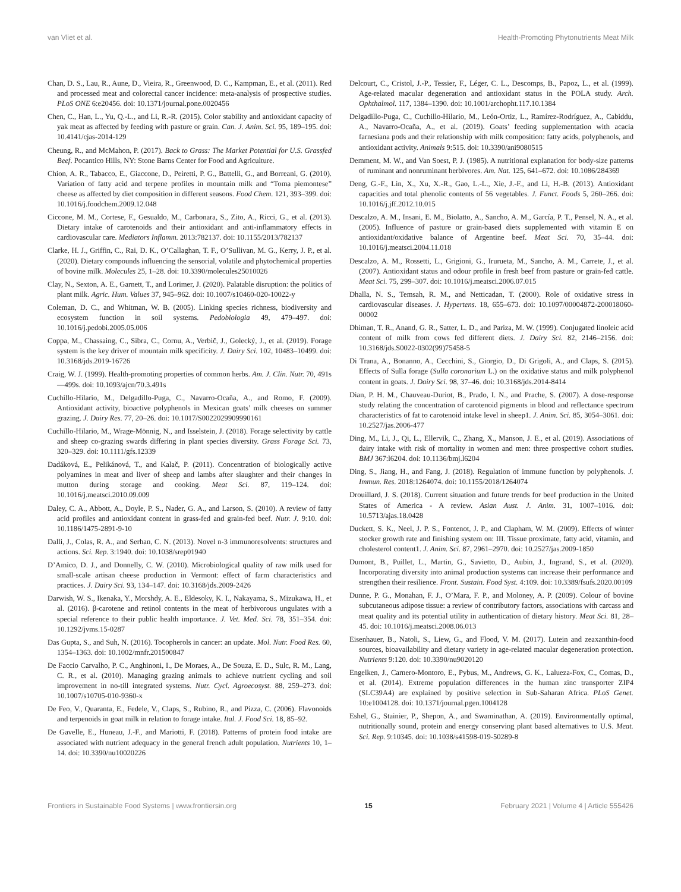van Vliet et al. Health-Promoting Phytonutrients Meat Milk
Chan, D. S., Lau, R., Aune, D., Vieira, R., Greenwood, D. C., Kampman, E., et al. (2011). Red and processed meat and colorectal cancer incidence: meta-analysis of prospective studies. PLoS ONE 6:e20456. doi: 10.1371/journal.pone.0020456
Chen, C., Han, L., Yu, Q.-L., and Li, R.-R. (2015). Color stability and antioxidant capacity of yak meat as affected by feeding with pasture or grain. Can. J. Anim. Sci. 95, 189–195. doi: 10.4141/cjas-2014-129
Cheung, R., and McMahon, P. (2017). Back to Grass: The Market Potential for U.S. Grassfed Beef. Pocantico Hills, NY: Stone Barns Center for Food and Agriculture.
Chion, A. R., Tabacco, E., Giaccone, D., Peiretti, P. G., Battelli, G., and Borreani, G. (2010). Variation of fatty acid and terpene profiles in mountain milk and “Toma piemontese” cheese as affected by diet composition in different seasons. Food Chem. 121, 393–399. doi: 10.1016/j.foodchem.2009.12.048
Ciccone, M. M., Cortese, F., Gesualdo, M., Carbonara, S., Zito, A., Ricci, G., et al. (2013). Dietary intake of carotenoids and their antioxidant and anti-inflammatory effects in cardiovascular care. Mediators Inflamm. 2013:782137. doi: 10.1155/2013/782137
Clarke, H. J., Griffin, C., Rai, D. K., O’Callaghan, T. F., O’Sullivan, M. G., Kerry, J. P., et al. (2020). Dietary compounds influencing the sensorial, volatile and phytochemical properties of bovine milk. Molecules 25, 1–28. doi: 10.3390/molecules25010026
Clay, N., Sexton, A. E., Garnett, T., and Lorimer, J. (2020). Palatable disruption: the politics of plant milk. Agric. Hum. Values 37, 945–962. doi: 10.1007/s10460-020-10022-y
Coleman, D. C., and Whitman, W. B. (2005). Linking species richness, biodiversity and ecosystem function in soil systems. Pedobiologia 49, 479–497. doi: 10.1016/j.pedobi.2005.05.006
Coppa, M., Chassaing, C., Sibra, C., Cornu, A., Verbič, J., Golecký, J., et al. (2019). Forage system is the key driver of mountain milk specificity. J. Dairy Sci. 102, 10483–10499. doi: 10.3168/jds.2019-16726
Craig, W. J. (1999). Health-promoting properties of common herbs. Am. J. Clin. Nutr. 70, 491s—499s. doi: 10.1093/ajcn/70.3.491s
Cuchillo-Hilario, M., Delgadillo-Puga, C., Navarro-Ocaña, A., and Romo, F. (2009). Antioxidant activity, bioactive polyphenols in Mexican goats’ milk cheeses on summer grazing. J. Dairy Res. 77, 20–26. doi: 10.1017/S0022029909990161
Cuchillo-Hilario, M., Wrage-Mönnig, N., and Isselstein, J. (2018). Forage selectivity by cattle and sheep co-grazing swards differing in plant species diversity. Grass Forage Sci. 73, 320–329. doi: 10.1111/gfs.12339
Dadáková, E., Pelikánová, T., and Kalač, P. (2011). Concentration of biologically active polyamines in meat and liver of sheep and lambs after slaughter and their changes in mutton during storage and cooking. Meat Sci. 87, 119–124. doi: 10.1016/j.meatsci.2010.09.009
Daley, C. A., Abbott, A., Doyle, P. S., Nader, G. A., and Larson, S. (2010). A review of fatty acid profiles and antioxidant content in grass-fed and grain-fed beef. Nutr. J. 9:10. doi: 10.1186/1475-2891-9-10
Dalli, J., Colas, R. A., and Serhan, C. N. (2013). Novel n-3 immunoresolvents: structures and actions. Sci. Rep. 3:1940. doi: 10.1038/srep01940
D’Amico, D. J., and Donnelly, C. W. (2010). Microbiological quality of raw milk used for small-scale artisan cheese production in Vermont: effect of farm characteristics and practices. J. Dairy Sci. 93, 134–147. doi: 10.3168/jds.2009-2426
Darwish, W. S., Ikenaka, Y., Morshdy, A. E., Eldesoky, K. I., Nakayama, S., Mizukawa, H., et al. (2016). β-carotene and retinol contents in the meat of herbivorous ungulates with a special reference to their public health importance. J. Vet. Med. Sci. 78, 351–354. doi: 10.1292/jvms.15-0287
Das Gupta, S., and Suh, N. (2016). Tocopherols in cancer: an update. Mol. Nutr. Food Res. 60, 1354–1363. doi: 10.1002/mnfr.201500847
De Faccio Carvalho, P. C., Anghinoni, I., De Moraes, A., De Souza, E. D., Sulc, R. M., Lang, C. R., et al. (2010). Managing grazing animals to achieve nutrient cycling and soil improvement in no-till integrated systems. Nutr. Cycl. Agroecosyst. 88, 259–273. doi: 10.1007/s10705-010-9360-x
De Feo, V., Quaranta, E., Fedele, V., Claps, S., Rubino, R., and Pizza, C. (2006). Flavonoids and terpenoids in goat milk in relation to forage intake. Ital. J. Food Sci. 18, 85–92.
De Gavelle, E., Huneau, J.-F., and Mariotti, F. (2018). Patterns of protein food intake are associated with nutrient adequacy in the general french adult population. Nutrients 10, 1–14. doi: 10.3390/nu10020226
Delcourt, C., Cristol, J.-P., Tessier, F., Léger, C. L., Descomps, B., Papoz, L., et al. (1999). Age-related macular degeneration and antioxidant status in the POLA study. Arch. Ophthalmol. 117, 1384–1390. doi: 10.1001/archopht.117.10.1384
Delgadillo-Puga, C., Cuchillo-Hilario, M., León-Ortiz, L., Ramírez-Rodríguez, A., Cabiddu, A., Navarro-Ocaña, A., et al. (2019). Goats’ feeding supplementation with acacia farnesiana pods and their relationship with milk composition: fatty acids, polyphenols, and antioxidant activity. Animals 9:515. doi: 10.3390/ani9080515
Demment, M. W., and Van Soest, P. J. (1985). A nutritional explanation for body-size patterns of ruminant and nonruminant herbivores. Am. Nat. 125, 641–672. doi: 10.1086/284369
Deng, G.-F., Lin, X., Xu, X.-R., Gao, L.-L., Xie, J.-F., and Li, H.-B. (2013). Antioxidant capacities and total phenolic contents of 56 vegetables. J. Funct. Foods 5, 260–266. doi: 10.1016/j.jff.2012.10.015
Descalzo, A. M., Insani, E. M., Biolatto, A., Sancho, A. M., García, P. T., Pensel, N. A., et al. (2005). Influence of pasture or grain-based diets supplemented with vitamin E on antioxidant/oxidative balance of Argentine beef. Meat Sci. 70, 35–44. doi: 10.1016/j.meatsci.2004.11.018
Descalzo, A. M., Rossetti, L., Grigioni, G., Irurueta, M., Sancho, A. M., Carrete, J., et al. (2007). Antioxidant status and odour profile in fresh beef from pasture or grain-fed cattle. Meat Sci. 75, 299–307. doi: 10.1016/j.meatsci.2006.07.015
Dhalla, N. S., Temsah, R. M., and Netticadan, T. (2000). Role of oxidative stress in cardiovascular diseases. J. Hypertens. 18, 655–673. doi: 10.1097/00004872-200018060-00002
Dhiman, T. R., Anand, G. R., Satter, L. D., and Pariza, M. W. (1999). Conjugated linoleic acid content of milk from cows fed different diets. J. Dairy Sci. 82, 2146–2156. doi: 10.3168/jds.S0022-0302(99)75458-5
Di Trana, A., Bonanno, A., Cecchini, S., Giorgio, D., Di Grigoli, A., and Claps, S. (2015). Effects of Sulla forage (Sulla coronarium L.) on the oxidative status and milk polyphenol content in goats. J. Dairy Sci. 98, 37–46. doi: 10.3168/jds.2014-8414
Dian, P. H. M., Chauveau-Duriot, B., Prado, I. N., and Prache, S. (2007). A dose-response study relating the concentration of carotenoid pigments in blood and reflectance spectrum characteristics of fat to carotenoid intake level in sheep1. J. Anim. Sci. 85, 3054–3061. doi: 10.2527/jas.2006-477
Ding, M., Li, J., Qi, L., Ellervik, C., Zhang, X., Manson, J. E., et al. (2019). Associations of dairy intake with risk of mortality in women and men: three prospective cohort studies. BMJ 367:l6204. doi: 10.1136/bmj.l6204
Ding, S., Jiang, H., and Fang, J. (2018). Regulation of immune function by polyphenols. J. Immun. Res. 2018:1264074. doi: 10.1155/2018/1264074
Drouillard, J. S. (2018). Current situation and future trends for beef production in the United States of America - A review. Asian Aust. J. Anim. 31, 1007–1016. doi: 10.5713/ajas.18.0428
Duckett, S. K., Neel, J. P. S., Fontenot, J. P., and Clapham, W. M. (2009). Effects of winter stocker growth rate and finishing system on: III. Tissue proximate, fatty acid, vitamin, and cholesterol content1. J. Anim. Sci. 87, 2961–2970. doi: 10.2527/jas.2009-1850
Dumont, B., Puillet, L., Martin, G., Savietto, D., Aubin, J., Ingrand, S., et al. (2020). Incorporating diversity into animal production systems can increase their performance and strengthen their resilience. Front. Sustain. Food Syst. 4:109. doi: 10.3389/fsufs.2020.00109
Dunne, P. G., Monahan, F. J., O’Mara, F. P., and Moloney, A. P. (2009). Colour of bovine subcutaneous adipose tissue: a review of contributory factors, associations with carcass and meat quality and its potential utility in authentication of dietary history. Meat Sci. 81, 28–45. doi: 10.1016/j.meatsci.2008.06.013
Eisenhauer, B., Natoli, S., Liew, G., and Flood, V. M. (2017). Lutein and zeaxanthin-food sources, bioavailability and dietary variety in age-related macular degeneration protection. Nutrients 9:120. doi: 10.3390/nu9020120
Engelken, J., Carnero-Montoro, E., Pybus, M., Andrews, G. K., Lalueza-Fox, C., Comas, D., et al. (2014). Extreme population differences in the human zinc transporter ZIP4 (SLC39A4) are explained by positive selection in Sub-Saharan Africa. PLoS Genet. 10:e1004128. doi: 10.1371/journal.pgen.1004128
Eshel, G., Stainier, P., Shepon, A., and Swaminathan, A. (2019). Environmentally optimal, nutritionally sound, protein and energy conserving plant based alternatives to U.S. Meat. Sci. Rep. 9:10345. doi: 10.1038/s41598-019-50289-8
Frontiers in Sustainable Food Systems | www.frontiersin.org 15 February 2021 | Volume 4 | Article 555426